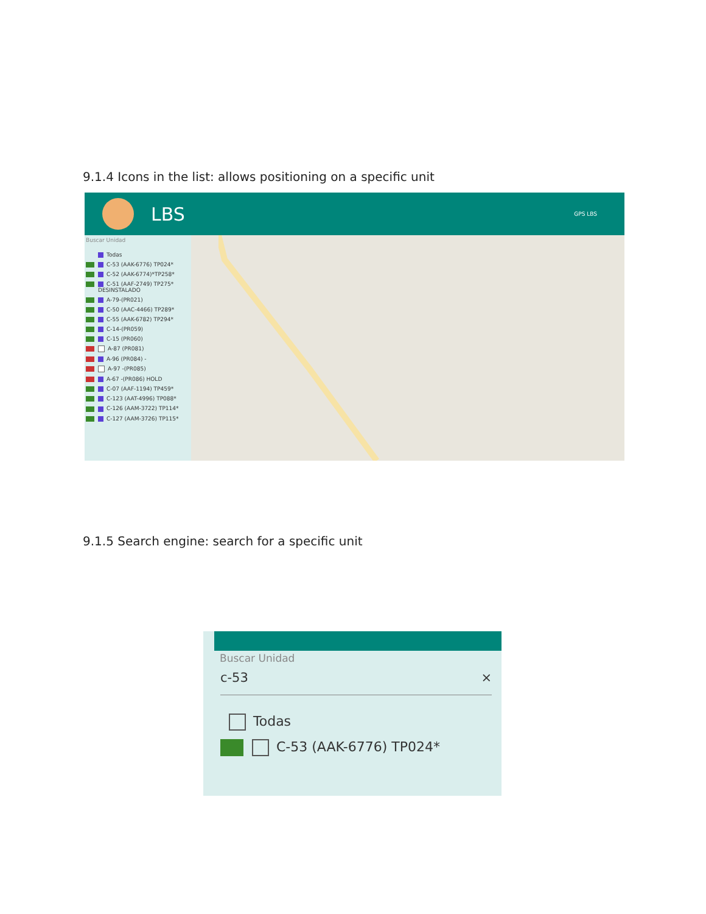9.1.4 Icons in the list: allows positioning on a specific unit
LBS GPS LBS
Buscar Unidad
Todas
C-53 (AAK-6776) TP024*
C-52 (AAK-6774)*TP258*
C-51 (AAF-2749) TP275* DESINSTALADO
A-79-(PR021)
C-50 (AAC-4466) TP289*
C-55 (AAK-6782) TP294*
C-14-(PR059)
C-15 (PR060)
A-87 (PR081)
A-96 (PR084) -
A-97 -(PR085)
A-67 -(PR086) HOLD
C-07 (AAF-1194) TP459*
C-123 (AAT-4996) TP088*
C-126 (AAM-3722) TP114*
C-127 (AAM-3726) TP115*
9.1.5 Search engine: search for a specific unit
Buscar Unidad
c-53 ×
Todas
C-53 (AAK-6776) TP024*